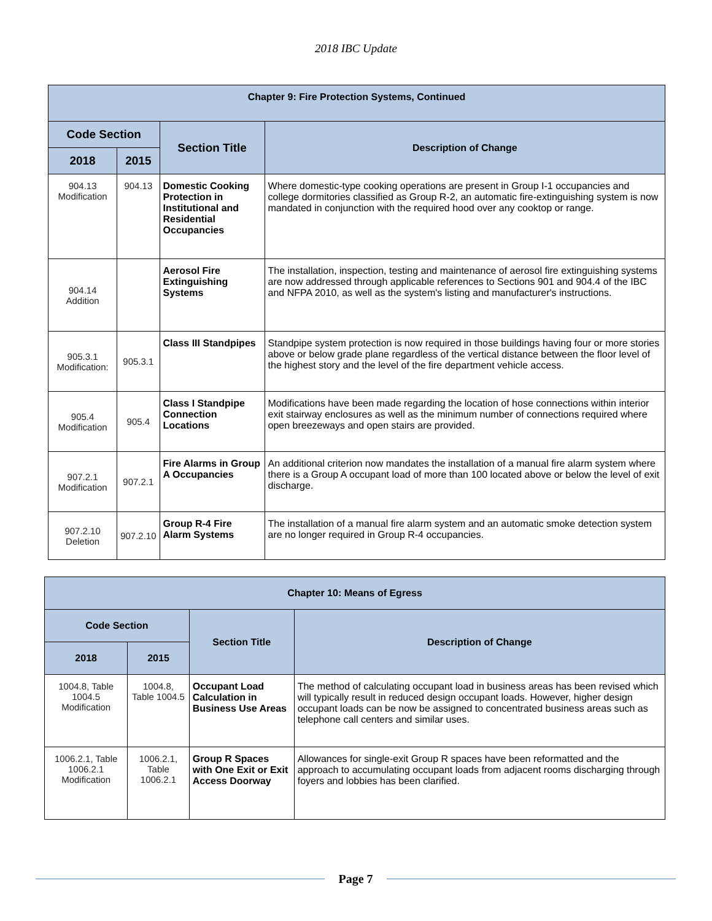2018 IBC Update
| Chapter 9: Fire Protection Systems, Continued | | | |
| --- | --- | --- | --- |
| Code Section | | Section Title | Description of Change |
| 2018 | 2015 | | |
| 904.13 Modification | 904.13 | Domestic Cooking Protection in Institutional and Residential Occupancies | Where domestic-type cooking operations are present in Group I-1 occupancies and college dormitories classified as Group R-2, an automatic fire-extinguishing system is now mandated in conjunction with the required hood over any cooktop or range. |
| 904.14 Addition | | Aerosol Fire Extinguishing Systems | The installation, inspection, testing and maintenance of aerosol fire extinguishing systems are now addressed through applicable references to Sections 901 and 904.4 of the IBC and NFPA 2010, as well as the system's listing and manufacturer's instructions. |
| 905.3.1 Modification: | 905.3.1 | Class III Standpipes | Standpipe system protection is now required in those buildings having four or more stories above or below grade plane regardless of the vertical distance between the floor level of the highest story and the level of the fire department vehicle access. |
| 905.4 Modification | 905.4 | Class I Standpipe Connection Locations | Modifications have been made regarding the location of hose connections within interior exit stairway enclosures as well as the minimum number of connections required where open breezeways and open stairs are provided. |
| 907.2.1 Modification | 907.2.1 | Fire Alarms in Group A Occupancies | An additional criterion now mandates the installation of a manual fire alarm system where there is a Group A occupant load of more than 100 located above or below the level of exit discharge. |
| 907.2.10 Deletion | 907.2.10 | Group R-4 Fire Alarm Systems | The installation of a manual fire alarm system and an automatic smoke detection system are no longer required in Group R-4 occupancies. |
| Chapter 10: Means of Egress | | | |
| --- | --- | --- | --- |
| Code Section | | Section Title | Description of Change |
| 2018 | 2015 | | |
| 1004.8, Table 1004.5 Modification | 1004.8, Table 1004.5 | Occupant Load Calculation in Business Use Areas | The method of calculating occupant load in business areas has been revised which will typically result in reduced design occupant loads. However, higher design occupant loads can be now be assigned to concentrated business areas such as telephone call centers and similar uses. |
| 1006.2.1, Table 1006.2.1 Modification | 1006.2.1, Table 1006.2.1 | Group R Spaces with One Exit or Exit Access Doorway | Allowances for single-exit Group R spaces have been reformatted and the approach to accumulating occupant loads from adjacent rooms discharging through foyers and lobbies has been clarified. |
Page 7